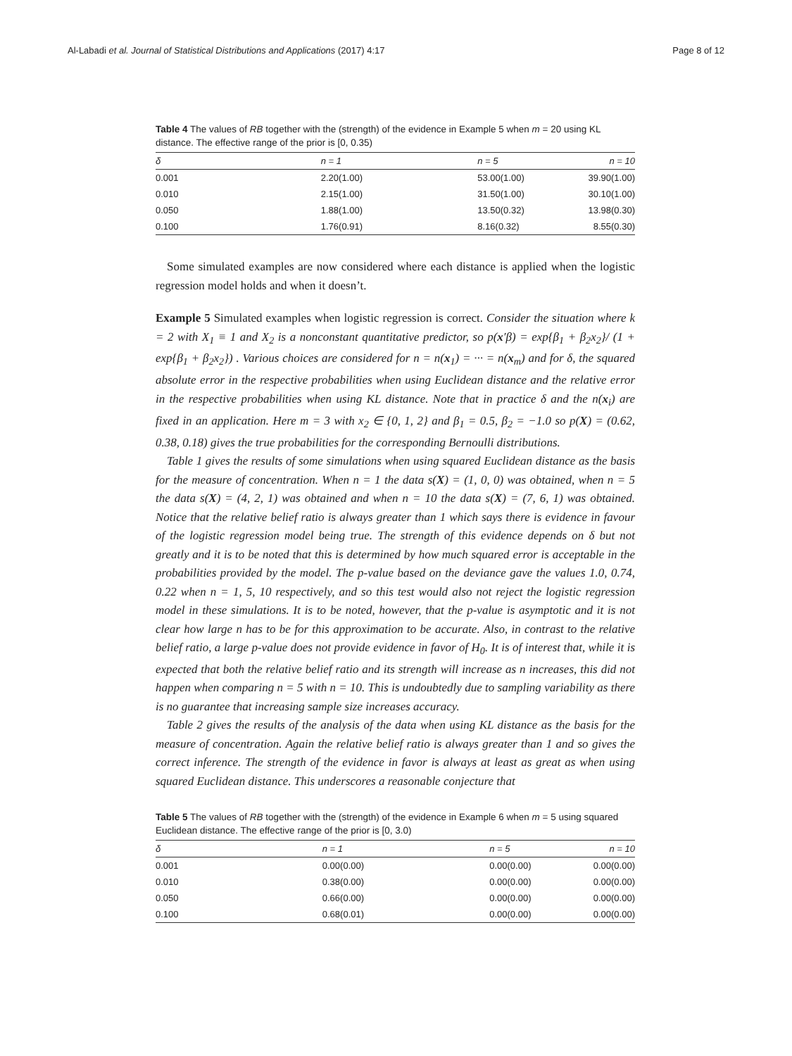Al-Labadi et al. Journal of Statistical Distributions and Applications (2017) 4:17 Page 8 of 12
Table 4 The values of RB together with the (strength) of the evidence in Example 5 when m = 20 using KL distance. The effective range of the prior is [0, 0.35)
| δ | n = 1 | n = 5 | n = 10 |
| --- | --- | --- | --- |
| 0.001 | 2.20(1.00) | 53.00(1.00) | 39.90(1.00) |
| 0.010 | 2.15(1.00) | 31.50(1.00) | 30.10(1.00) |
| 0.050 | 1.88(1.00) | 13.50(0.32) | 13.98(0.30) |
| 0.100 | 1.76(0.91) | 8.16(0.32) | 8.55(0.30) |
Some simulated examples are now considered where each distance is applied when the logistic regression model holds and when it doesn’t.
Example 5 Simulated examples when logistic regression is correct. Consider the situation where k = 2 with X<sub>1</sub> ≡ 1 and X<sub>2</sub> is a nonconstant quantitative predictor, so p(x′β) = exp{β<sub>1</sub> + β<sub>2</sub>x<sub>2</sub>}/ (1 + exp{β<sub>1</sub> + β<sub>2</sub>x<sub>2</sub>}) . Various choices are considered for n = n(x<sub>1</sub>) = ··· = n(x<sub>m</sub>) and for δ, the squared absolute error in the respective probabilities when using Euclidean distance and the relative error in the respective probabilities when using KL distance. Note that in practice δ and the n(x<sub>i</sub>) are fixed in an application. Here m = 3 with x<sub>2</sub> ∈ {0, 1, 2} and β<sub>1</sub> = 0.5, β<sub>2</sub> = −1.0 so p(X) = (0.62, 0.38, 0.18) gives the true probabilities for the corresponding Bernoulli distributions.
Table 1 gives the results of some simulations when using squared Euclidean distance as the basis for the measure of concentration. When n = 1 the data s(X) = (1, 0, 0) was obtained, when n = 5 the data s(X) = (4, 2, 1) was obtained and when n = 10 the data s(X) = (7, 6, 1) was obtained. Notice that the relative belief ratio is always greater than 1 which says there is evidence in favour of the logistic regression model being true. The strength of this evidence depends on δ but not greatly and it is to be noted that this is determined by how much squared error is acceptable in the probabilities provided by the model. The p-value based on the deviance gave the values 1.0, 0.74, 0.22 when n = 1, 5, 10 respectively, and so this test would also not reject the logistic regression model in these simulations. It is to be noted, however, that the p-value is asymptotic and it is not clear how large n has to be for this approximation to be accurate. Also, in contrast to the relative belief ratio, a large p-value does not provide evidence in favor of H<sub>0</sub>. It is of interest that, while it is expected that both the relative belief ratio and its strength will increase as n increases, this did not happen when comparing n = 5 with n = 10. This is undoubtedly due to sampling variability as there is no guarantee that increasing sample size increases accuracy.
Table 2 gives the results of the analysis of the data when using KL distance as the basis for the measure of concentration. Again the relative belief ratio is always greater than 1 and so gives the correct inference. The strength of the evidence in favor is always at least as great as when using squared Euclidean distance. This underscores a reasonable conjecture that
Table 5 The values of RB together with the (strength) of the evidence in Example 6 when m = 5 using squared Euclidean distance. The effective range of the prior is [0, 3.0)
| δ | n = 1 | n = 5 | n = 10 |
| --- | --- | --- | --- |
| 0.001 | 0.00(0.00) | 0.00(0.00) | 0.00(0.00) |
| 0.010 | 0.38(0.00) | 0.00(0.00) | 0.00(0.00) |
| 0.050 | 0.66(0.00) | 0.00(0.00) | 0.00(0.00) |
| 0.100 | 0.68(0.01) | 0.00(0.00) | 0.00(0.00) |